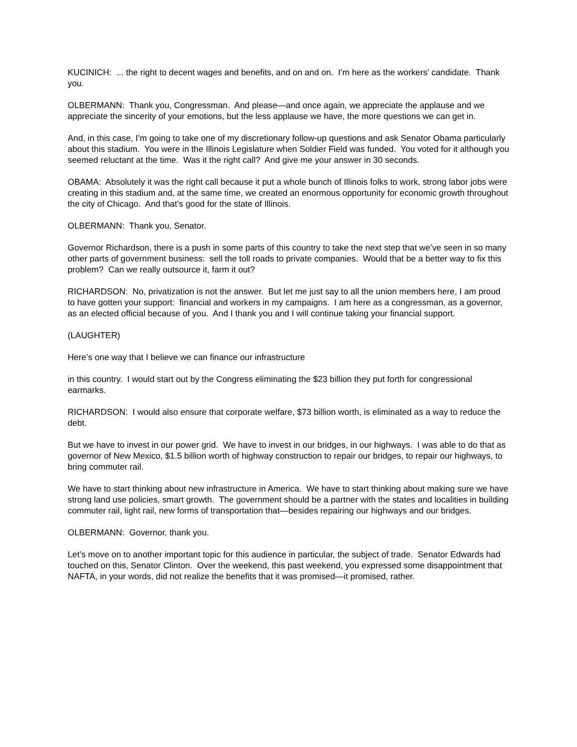KUCINICH: ... the right to decent wages and benefits, and on and on. I’m here as the workers’ candidate. Thank you.
OLBERMANN: Thank you, Congressman. And please—and once again, we appreciate the applause and we appreciate the sincerity of your emotions, but the less applause we have, the more questions we can get in.
And, in this case, I’m going to take one of my discretionary follow-up questions and ask Senator Obama particularly about this stadium. You were in the Illinois Legislature when Soldier Field was funded. You voted for it although you seemed reluctant at the time. Was it the right call? And give me your answer in 30 seconds.
OBAMA: Absolutely it was the right call because it put a whole bunch of Illinois folks to work, strong labor jobs were creating in this stadium and, at the same time, we created an enormous opportunity for economic growth throughout the city of Chicago. And that’s good for the state of Illinois.
OLBERMANN: Thank you, Senator.
Governor Richardson, there is a push in some parts of this country to take the next step that we’ve seen in so many other parts of government business: sell the toll roads to private companies. Would that be a better way to fix this problem? Can we really outsource it, farm it out?
RICHARDSON: No, privatization is not the answer. But let me just say to all the union members here, I am proud to have gotten your support: financial and workers in my campaigns. I am here as a congressman, as a governor, as an elected official because of you. And I thank you and I will continue taking your financial support.
(LAUGHTER)
Here’s one way that I believe we can finance our infrastructure
in this country. I would start out by the Congress eliminating the $23 billion they put forth for congressional earmarks.
RICHARDSON: I would also ensure that corporate welfare, $73 billion worth, is eliminated as a way to reduce the debt.
But we have to invest in our power grid. We have to invest in our bridges, in our highways. I was able to do that as governor of New Mexico, $1.5 billion worth of highway construction to repair our bridges, to repair our highways, to bring commuter rail.
We have to start thinking about new infrastructure in America. We have to start thinking about making sure we have strong land use policies, smart growth. The government should be a partner with the states and localities in building commuter rail, light rail, new forms of transportation that—besides repairing our highways and our bridges.
OLBERMANN: Governor, thank you.
Let’s move on to another important topic for this audience in particular, the subject of trade. Senator Edwards had touched on this, Senator Clinton. Over the weekend, this past weekend, you expressed some disappointment that NAFTA, in your words, did not realize the benefits that it was promised—it promised, rather.